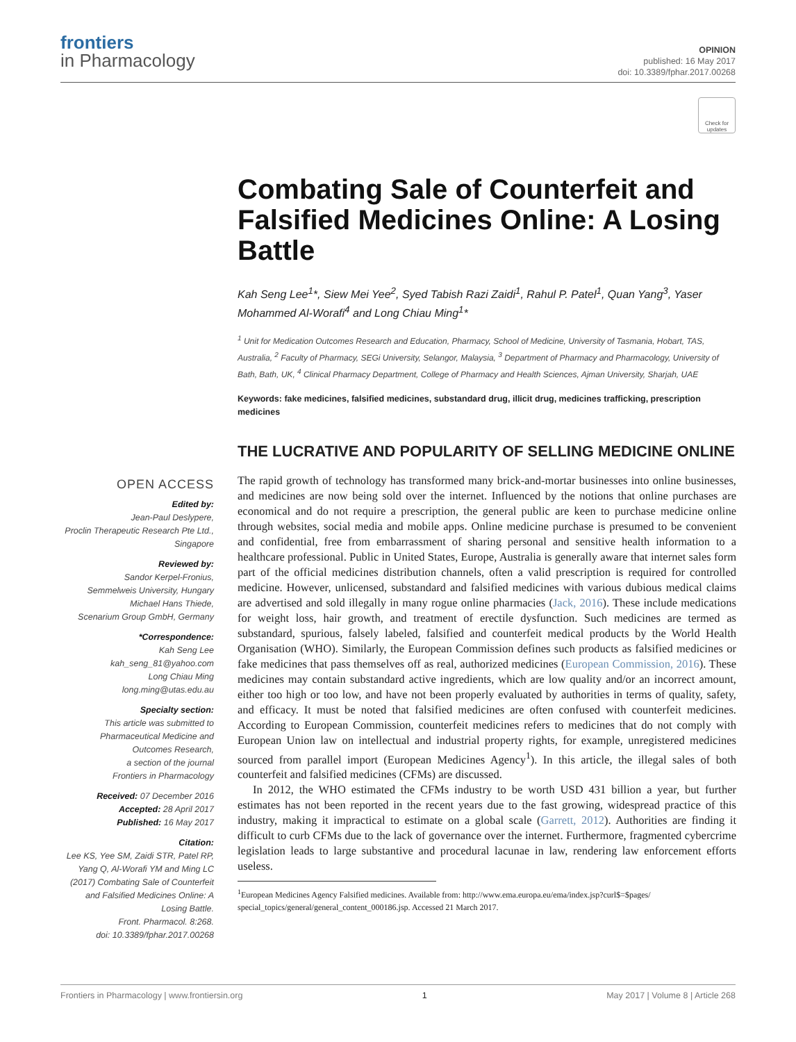frontiers
in Pharmacology
OPINION
published: 16 May 2017
doi: 10.3389/fphar.2017.00268
Check for updates
Combating Sale of Counterfeit and Falsified Medicines Online: A Losing Battle
Kah Seng Lee<sup>1</sup>*, Siew Mei Yee<sup>2</sup>, Syed Tabish Razi Zaidi<sup>1</sup>, Rahul P. Patel<sup>1</sup>, Quan Yang<sup>3</sup>, Yaser Mohammed Al-Worafi<sup>4</sup> and Long Chiau Ming<sup>1</sup>*
<sup>1</sup> Unit for Medication Outcomes Research and Education, Pharmacy, School of Medicine, University of Tasmania, Hobart, TAS, Australia, <sup>2</sup> Faculty of Pharmacy, SEGi University, Selangor, Malaysia, <sup>3</sup> Department of Pharmacy and Pharmacology, University of Bath, Bath, UK, <sup>4</sup> Clinical Pharmacy Department, College of Pharmacy and Health Sciences, Ajman University, Sharjah, UAE
Keywords: fake medicines, falsified medicines, substandard drug, illicit drug, medicines trafficking, prescription medicines
THE LUCRATIVE AND POPULARITY OF SELLING MEDICINE ONLINE
The rapid growth of technology has transformed many brick-and-mortar businesses into online businesses, and medicines are now being sold over the internet. Influenced by the notions that online purchases are economical and do not require a prescription, the general public are keen to purchase medicine online through websites, social media and mobile apps. Online medicine purchase is presumed to be convenient and confidential, free from embarrassment of sharing personal and sensitive health information to a healthcare professional. Public in United States, Europe, Australia is generally aware that internet sales form part of the official medicines distribution channels, often a valid prescription is required for controlled medicine. However, unlicensed, substandard and falsified medicines with various dubious medical claims are advertised and sold illegally in many rogue online pharmacies (Jack, 2016). These include medications for weight loss, hair growth, and treatment of erectile dysfunction. Such medicines are termed as substandard, spurious, falsely labeled, falsified and counterfeit medical products by the World Health Organisation (WHO). Similarly, the European Commission defines such products as falsified medicines or fake medicines that pass themselves off as real, authorized medicines (European Commission, 2016). These medicines may contain substandard active ingredients, which are low quality and/or an incorrect amount, either too high or too low, and have not been properly evaluated by authorities in terms of quality, safety, and efficacy. It must be noted that falsified medicines are often confused with counterfeit medicines. According to European Commission, counterfeit medicines refers to medicines that do not comply with European Union law on intellectual and industrial property rights, for example, unregistered medicines sourced from parallel import (European Medicines Agency<sup>1</sup>). In this article, the illegal sales of both counterfeit and falsified medicines (CFMs) are discussed.
In 2012, the WHO estimated the CFMs industry to be worth USD 431 billion a year, but further estimates has not been reported in the recent years due to the fast growing, widespread practice of this industry, making it impractical to estimate on a global scale (Garrett, 2012). Authorities are finding it difficult to curb CFMs due to the lack of governance over the internet. Furthermore, fragmented cybercrime legislation leads to large substantive and procedural lacunae in law, rendering law enforcement efforts useless.
<sup>1</sup> European Medicines Agency Falsified medicines. Available from: http://www.ema.europa.eu/ema/index.jsp?curl$=$pages/ special_topics/general/general_content_000186.jsp. Accessed 21 March 2017.
OPEN ACCESS
Edited by:
Jean-Paul Deslypere,
Proclin Therapeutic Research Pte Ltd., Singapore
Reviewed by:
Sandor Kerpel-Fronius,
Semmelweis University, Hungary
Michael Hans Thiede,
Scenarium Group GmbH, Germany
*Correspondence:
Kah Seng Lee
kah_seng_81@yahoo.com
Long Chiau Ming
long.ming@utas.edu.au
Specialty section:
This article was submitted to Pharmaceutical Medicine and Outcomes Research,
a section of the journal
Frontiers in Pharmacology
Received: 07 December 2016
Accepted: 28 April 2017
Published: 16 May 2017
Citation:
Lee KS, Yee SM, Zaidi STR, Patel RP, Yang Q, Al-Worafi YM and Ming LC (2017) Combating Sale of Counterfeit and Falsified Medicines Online: A Losing Battle.
Front. Pharmacol. 8:268.
doi: 10.3389/fphar.2017.00268
Frontiers in Pharmacology | www.frontiersin.org 1 May 2017 | Volume 8 | Article 268